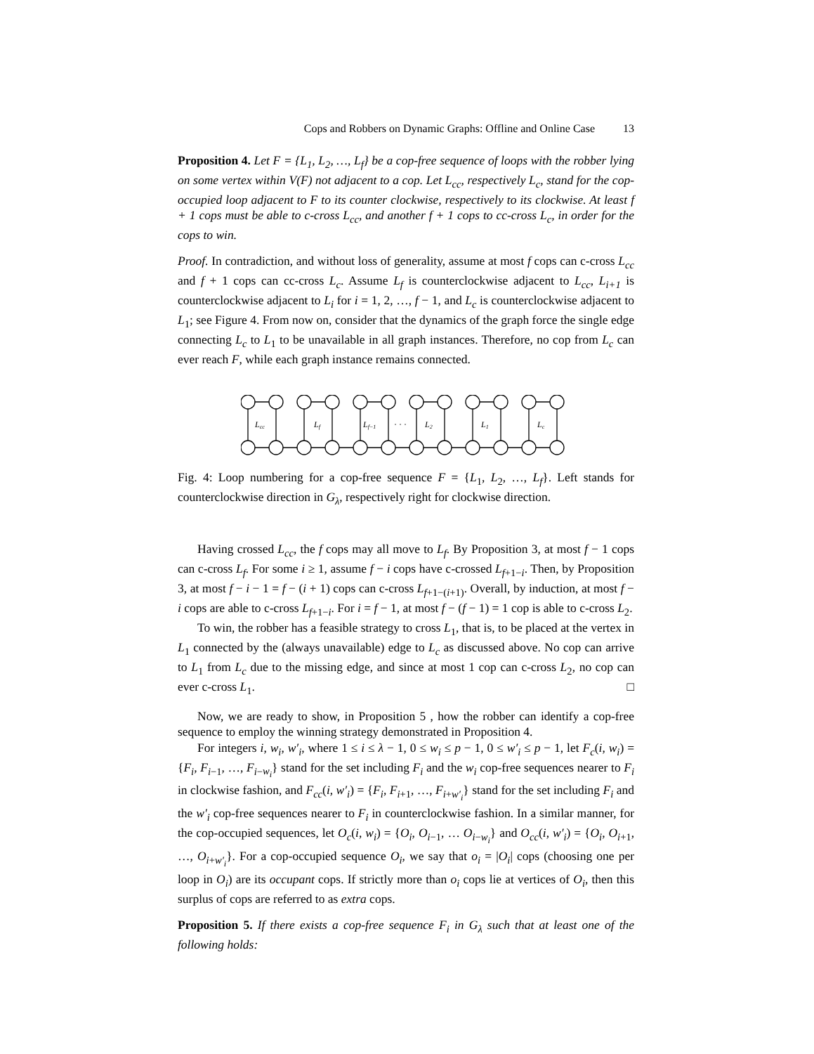Cops and Robbers on Dynamic Graphs: Offline and Online Case 13
Proposition 4. Let F = {L<sub>1</sub>, L<sub>2</sub>, …, L<sub>f</sub>} be a cop-free sequence of loops with the robber lying on some vertex within V(F) not adjacent to a cop. Let L<sub>cc</sub>, respectively L<sub>c</sub>, stand for the cop-occupied loop adjacent to F to its counter clockwise, respectively to its clockwise. At least f + 1 cops must be able to c-cross L<sub>cc</sub>, and another f + 1 cops to cc-cross L<sub>c</sub>, in order for the cops to win.
Proof. In contradiction, and without loss of generality, assume at most f cops can c-cross L<sub>cc</sub> and f + 1 cops can cc-cross L<sub>c</sub>. Assume L<sub>f</sub> is counterclockwise adjacent to L<sub>cc</sub>, L<sub>i+1</sub> is counterclockwise adjacent to L<sub>i</sub> for i = 1, 2, …, f − 1, and L<sub>c</sub> is counterclockwise adjacent to L<sub>1</sub>; see Figure 4. From now on, consider that the dynamics of the graph force the single edge connecting L<sub>c</sub> to L<sub>1</sub> to be unavailable in all graph instances. Therefore, no cop from L<sub>c</sub> can ever reach F, while each graph instance remains connected.
Lcc
Lf
Lf−1
· · ·
L2
L1
Lc
Fig. 4: Loop numbering for a cop-free sequence F = {L<sub>1</sub>, L<sub>2</sub>, …, L<sub>f</sub>}. Left stands for counterclockwise direction in G<sub>λ</sub>, respectively right for clockwise direction.
Having crossed L<sub>cc</sub>, the f cops may all move to L<sub>f</sub>. By Proposition 3, at most f − 1 cops can c-cross L<sub>f</sub>. For some i ≥ 1, assume f − i cops have c-crossed L<sub>f+1−i</sub>. Then, by Proposition 3, at most f − i − 1 = f − (i + 1) cops can c-cross L<sub>f+1−(i+1)</sub>. Overall, by induction, at most f − i cops are able to c-cross L<sub>f+1−i</sub>. For i = f − 1, at most f − (f − 1) = 1 cop is able to c-cross L<sub>2</sub>.
To win, the robber has a feasible strategy to cross L<sub>1</sub>, that is, to be placed at the vertex in L<sub>1</sub> connected by the (always unavailable) edge to L<sub>c</sub> as discussed above. No cop can arrive to L<sub>1</sub> from L<sub>c</sub> due to the missing edge, and since at most 1 cop can c-cross L<sub>2</sub>, no cop can ever c-cross L<sub>1</sub>. □
Now, we are ready to show, in Proposition 5 , how the robber can identify a cop-free sequence to employ the winning strategy demonstrated in Proposition 4.
For integers i, w<sub>i</sub>, w′<sub>i</sub>, where 1 ≤ i ≤ λ − 1, 0 ≤ w<sub>i</sub> ≤ p − 1, 0 ≤ w′<sub>i</sub> ≤ p − 1, let F<sub>c</sub>(i, w<sub>i</sub>) = {F<sub>i</sub>, F<sub>i−1</sub>, …, F<sub>i−w<sub>i</sub></sub>} stand for the set including F<sub>i</sub> and the w<sub>i</sub> cop-free sequences nearer to F<sub>i</sub> in clockwise fashion, and F<sub>cc</sub>(i, w′<sub>i</sub>) = {F<sub>i</sub>, F<sub>i+1</sub>, …, F<sub>i+w′<sub>i</sub></sub>} stand for the set including F<sub>i</sub> and the w′<sub>i</sub> cop-free sequences nearer to F<sub>i</sub> in counterclockwise fashion. In a similar manner, for the cop-occupied sequences, let O<sub>c</sub>(i, w<sub>i</sub>) = {O<sub>i</sub>, O<sub>i−1</sub>, … O<sub>i−w<sub>i</sub></sub>} and O<sub>cc</sub>(i, w′<sub>i</sub>) = {O<sub>i</sub>, O<sub>i+1</sub>, …, O<sub>i+w′<sub>i</sub></sub>}. For a cop-occupied sequence O<sub>i</sub>, we say that o<sub>i</sub> = |O<sub>i</sub>| cops (choosing one per loop in O<sub>i</sub>) are its occupant cops. If strictly more than o<sub>i</sub> cops lie at vertices of O<sub>i</sub>, then this surplus of cops are referred to as extra cops.
Proposition 5. If there exists a cop-free sequence F<sub>i</sub> in G<sub>λ</sub> such that at least one of the following holds: